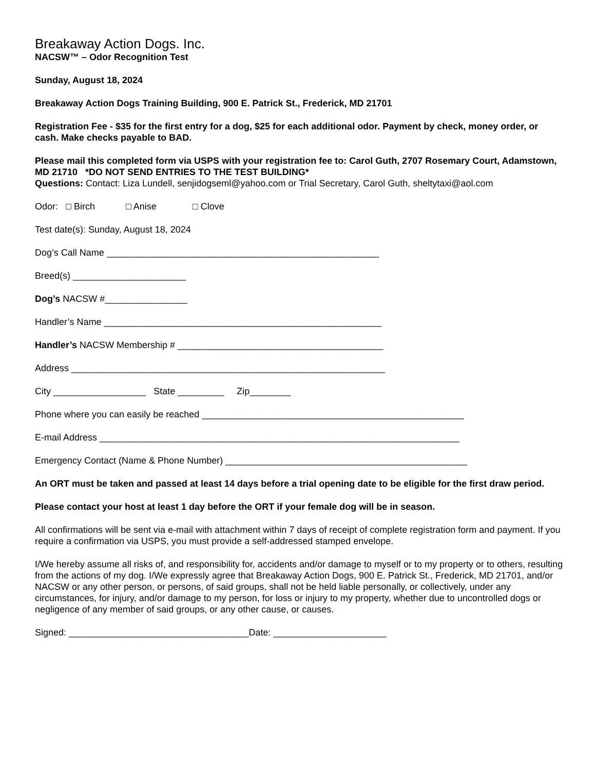Breakaway Action Dogs. Inc.
NACSW™ – Odor Recognition Test
Sunday, August 18, 2024
Breakaway Action Dogs Training Building, 900 E. Patrick St., Frederick, MD 21701
Registration Fee - $35 for the first entry for a dog, $25 for each additional odor. Payment by check, money order, or cash. Make checks payable to BAD.
Please mail this completed form via USPS with your registration fee to: Carol Guth, 2707 Rosemary Court, Adamstown, MD 21710 *DO NOT SEND ENTRIES TO THE TEST BUILDING*
Questions: Contact: Liza Lundell, senjidogseml@yahoo.com or Trial Secretary, Carol Guth, sheltytaxi@aol.com
Odor: □ Birch □ Anise □ Clove
Test date(s): Sunday, August 18, 2024
Dog’s Call Name _____________________________________________________
Breed(s) ______________________
Dog’s NACSW #________________
Handler’s Name ______________________________________________________
Handler’s NACSW Membership # ________________________________________
Address _____________________________________________________________
City __________________ State _________ Zip________
Phone where you can easily be reached ___________________________________________________
E-mail Address ______________________________________________________________________
Emergency Contact (Name & Phone Number) _______________________________________________
An ORT must be taken and passed at least 14 days before a trial opening date to be eligible for the first draw period.
Please contact your host at least 1 day before the ORT if your female dog will be in season.
All confirmations will be sent via e-mail with attachment within 7 days of receipt of complete registration form and payment. If you require a confirmation via USPS, you must provide a self-addressed stamped envelope.
I/We hereby assume all risks of, and responsibility for, accidents and/or damage to myself or to my property or to others, resulting from the actions of my dog. I/We expressly agree that Breakaway Action Dogs, 900 E. Patrick St., Frederick, MD 21701, and/or NACSW or any other person, or persons, of said groups, shall not be held liable personally, or collectively, under any circumstances, for injury, and/or damage to my person, for loss or injury to my property, whether due to uncontrolled dogs or negligence of any member of said groups, or any other cause, or causes.
Signed: ___________________________________Date: ______________________